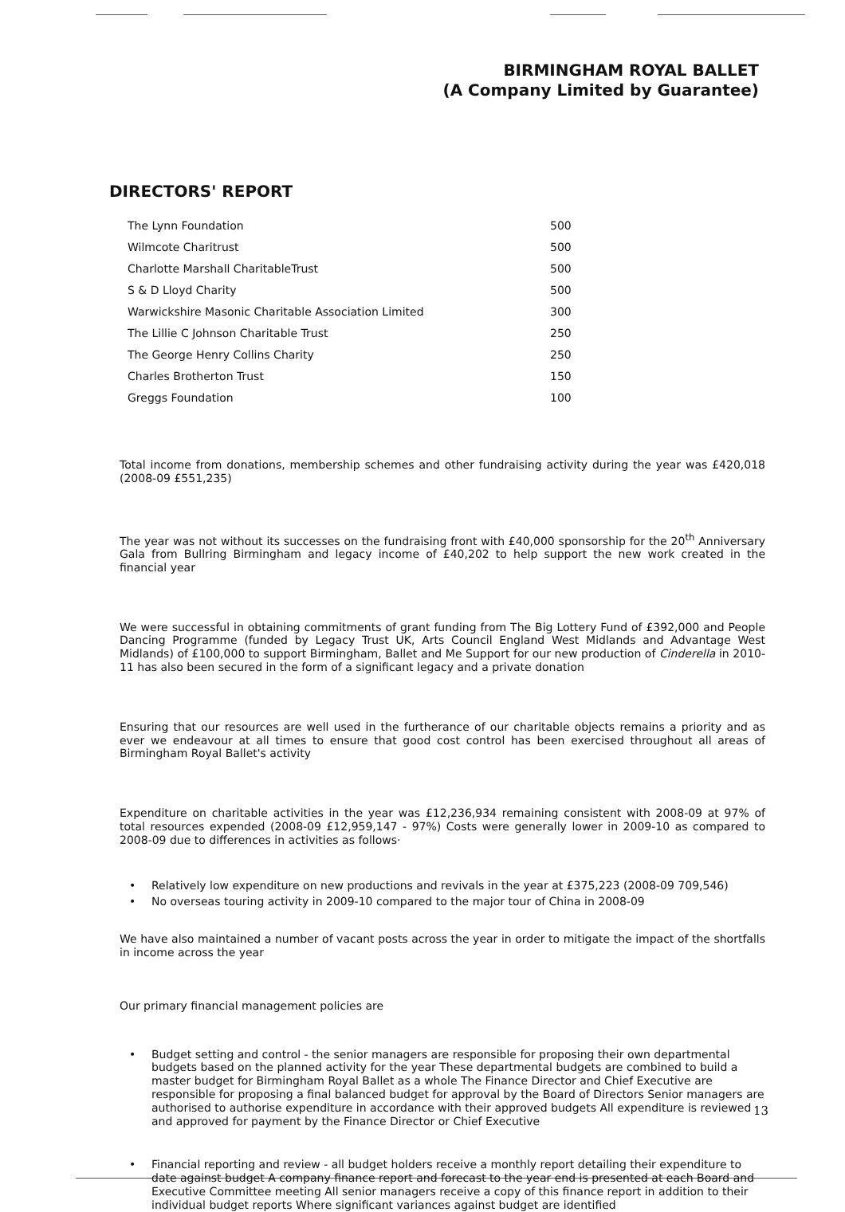BIRMINGHAM ROYAL BALLET
(A Company Limited by Guarantee)
DIRECTORS' REPORT
| The Lynn Foundation | 500 |
| Wilmcote Charitrust | 500 |
| Charlotte Marshall CharitableTrust | 500 |
| S & D Lloyd Charity | 500 |
| Warwickshire Masonic Charitable Association Limited | 300 |
| The Lillie C Johnson Charitable Trust | 250 |
| The George Henry Collins Charity | 250 |
| Charles Brotherton Trust | 150 |
| Greggs Foundation | 100 |
Total income from donations, membership schemes and other fundraising activity during the year was £420,018 (2008-09 £551,235)
The year was not without its successes on the fundraising front with £40,000 sponsorship for the 20<sup>th</sup> Anniversary Gala from Bullring Birmingham and legacy income of £40,202 to help support the new work created in the financial year
We were successful in obtaining commitments of grant funding from The Big Lottery Fund of £392,000 and People Dancing Programme (funded by Legacy Trust UK, Arts Council England West Midlands and Advantage West Midlands) of £100,000 to support Birmingham, Ballet and Me Support for our new production of Cinderella in 2010-11 has also been secured in the form of a significant legacy and a private donation
Ensuring that our resources are well used in the furtherance of our charitable objects remains a priority and as ever we endeavour at all times to ensure that good cost control has been exercised throughout all areas of Birmingham Royal Ballet's activity
Expenditure on charitable activities in the year was £12,236,934 remaining consistent with 2008-09 at 97% of total resources expended (2008-09 £12,959,147 - 97%) Costs were generally lower in 2009-10 as compared to 2008-09 due to differences in activities as follows·
• Relatively low expenditure on new productions and revivals in the year at £375,223 (2008-09 709,546)
• No overseas touring activity in 2009-10 compared to the major tour of China in 2008-09
We have also maintained a number of vacant posts across the year in order to mitigate the impact of the shortfalls in income across the year
Our primary financial management policies are
• Budget setting and control - the senior managers are responsible for proposing their own departmental budgets based on the planned activity for the year These departmental budgets are combined to build a master budget for Birmingham Royal Ballet as a whole The Finance Director and Chief Executive are responsible for proposing a final balanced budget for approval by the Board of Directors Senior managers are authorised to authorise expenditure in accordance with their approved budgets All expenditure is reviewed and approved for payment by the Finance Director or Chief Executive
• Financial reporting and review - all budget holders receive a monthly report detailing their expenditure to date against budget A company finance report and forecast to the year end is presented at each Board and Executive Committee meeting All senior managers receive a copy of this finance report in addition to their individual budget reports Where significant variances against budget are identified
13